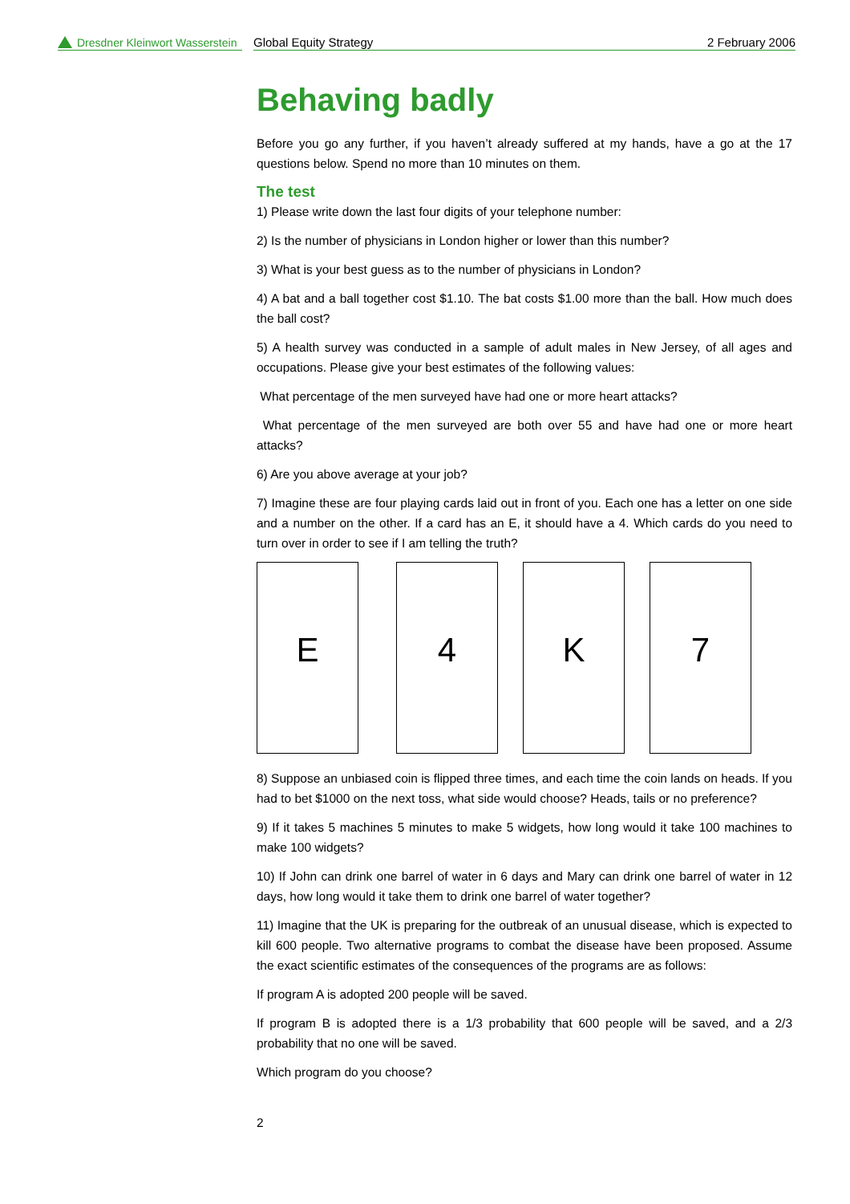Dresdner Kleinwort Wasserstein
Global Equity Strategy 2 February 2006
Behaving badly
Before you go any further, if you haven’t already suffered at my hands, have a go at the 17 questions below. Spend no more than 10 minutes on them.
The test
1) Please write down the last four digits of your telephone number:
2) Is the number of physicians in London higher or lower than this number?
3) What is your best guess as to the number of physicians in London?
4) A bat and a ball together cost $1.10. The bat costs $1.00 more than the ball. How much does the ball cost?
5) A health survey was conducted in a sample of adult males in New Jersey, of all ages and occupations. Please give your best estimates of the following values:
What percentage of the men surveyed have had one or more heart attacks?
What percentage of the men surveyed are both over 55 and have had one or more heart attacks?
6) Are you above average at your job?
7) Imagine these are four playing cards laid out in front of you. Each one has a letter on one side and a number on the other. If a card has an E, it should have a 4. Which cards do you need to turn over in order to see if I am telling the truth?
E 4 K 7
8) Suppose an unbiased coin is flipped three times, and each time the coin lands on heads. If you had to bet $1000 on the next toss, what side would choose? Heads, tails or no preference?
9) If it takes 5 machines 5 minutes to make 5 widgets, how long would it take 100 machines to make 100 widgets?
10) If John can drink one barrel of water in 6 days and Mary can drink one barrel of water in 12 days, how long would it take them to drink one barrel of water together?
11) Imagine that the UK is preparing for the outbreak of an unusual disease, which is expected to kill 600 people. Two alternative programs to combat the disease have been proposed. Assume the exact scientific estimates of the consequences of the programs are as follows:
If program A is adopted 200 people will be saved.
If program B is adopted there is a 1/3 probability that 600 people will be saved, and a 2/3 probability that no one will be saved.
Which program do you choose?
2